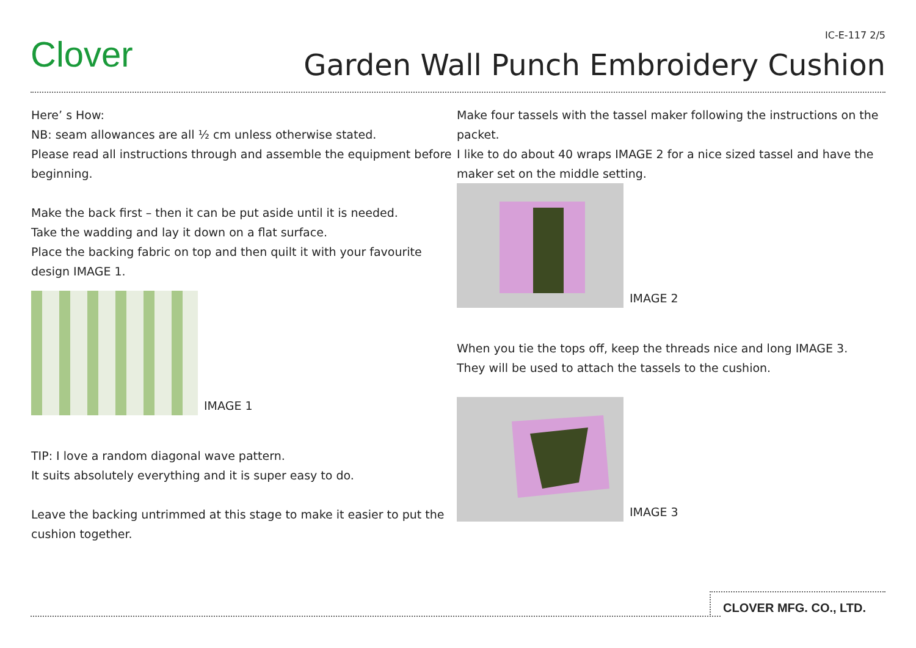IC-E-117 2/5 Clover
Garden Wall Punch Embroidery Cushion
Here’ s How:
NB: seam allowances are all ½ cm unless otherwise stated.
Please read all instructions through and assemble the equipment before beginning.
Make the back first – then it can be put aside until it is needed.
Take the wadding and lay it down on a flat surface.
Place the backing fabric on top and then quilt it with your favourite design IMAGE 1.
IMAGE 1
TIP: I love a random diagonal wave pattern.
It suits absolutely everything and it is super easy to do.
Leave the backing untrimmed at this stage to make it easier to put the cushion together.
Make four tassels with the tassel maker following the instructions on the packet.
I like to do about 40 wraps IMAGE 2 for a nice sized tassel and have the maker set on the middle setting.
IMAGE 2
When you tie the tops off, keep the threads nice and long IMAGE 3.
They will be used to attach the tassels to the cushion.
IMAGE 3
CLOVER MFG. CO., LTD.